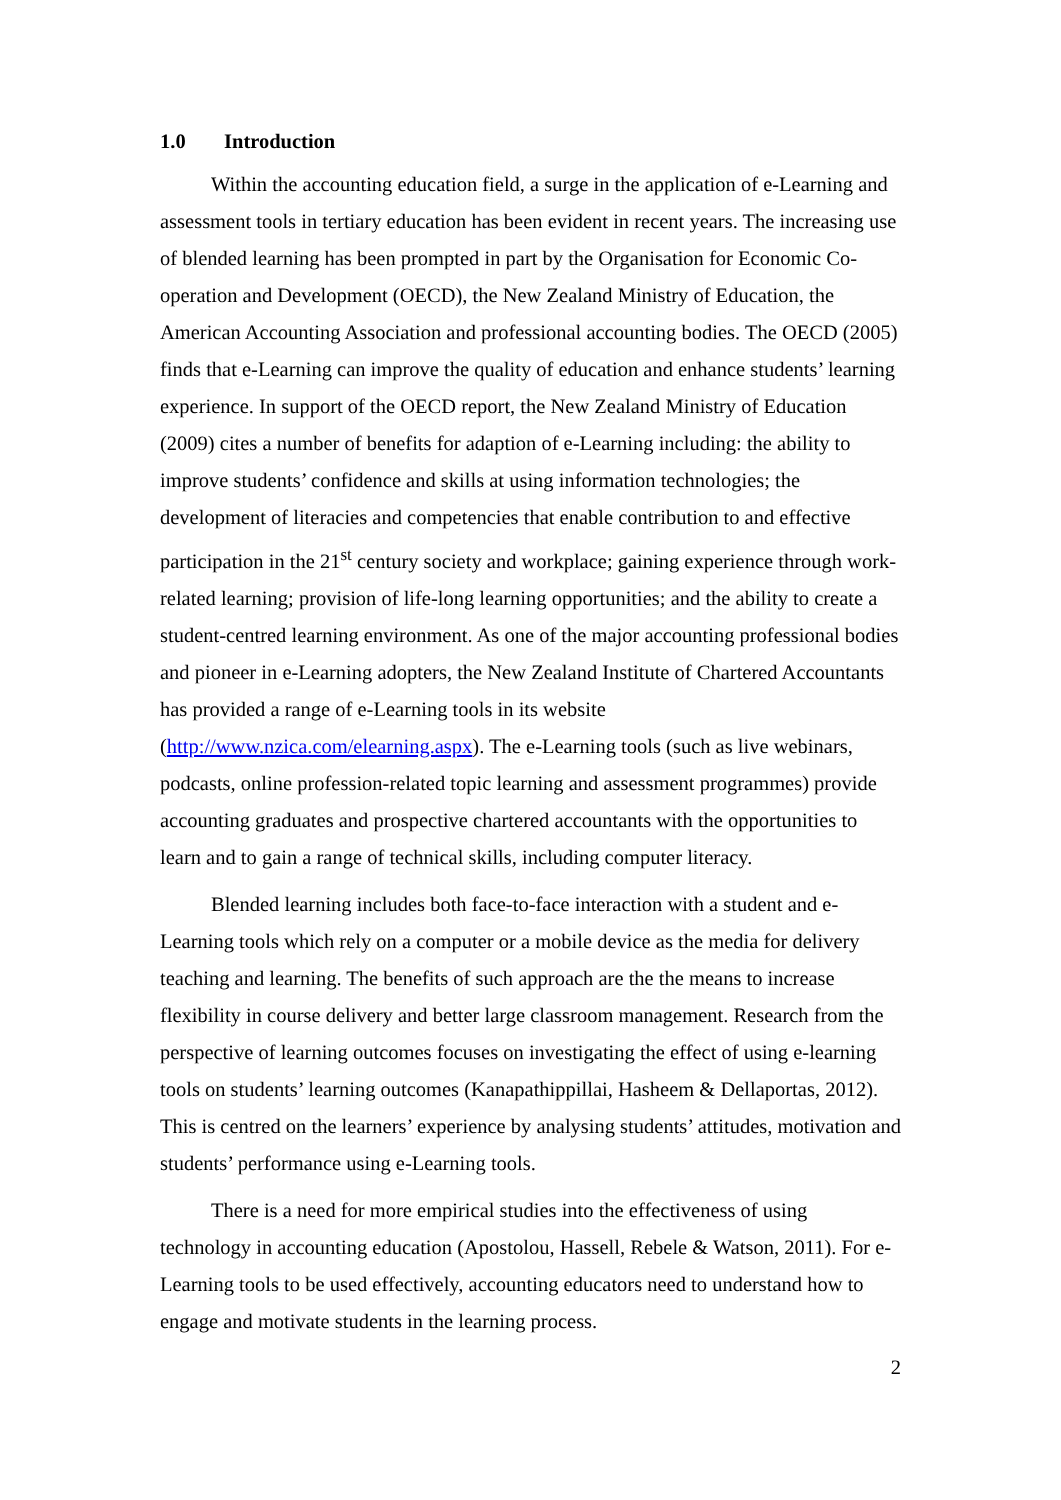1.0 Introduction
Within the accounting education field, a surge in the application of e-Learning and assessment tools in tertiary education has been evident in recent years. The increasing use of blended learning has been prompted in part by the Organisation for Economic Co-operation and Development (OECD), the New Zealand Ministry of Education, the American Accounting Association and professional accounting bodies. The OECD (2005) finds that e-Learning can improve the quality of education and enhance students’ learning experience. In support of the OECD report, the New Zealand Ministry of Education (2009) cites a number of benefits for adaption of e-Learning including: the ability to improve students’ confidence and skills at using information technologies; the development of literacies and competencies that enable contribution to and effective participation in the 21<sup>st</sup> century society and workplace; gaining experience through work-related learning; provision of life-long learning opportunities; and the ability to create a student-centred learning environment. As one of the major accounting professional bodies and pioneer in e-Learning adopters, the New Zealand Institute of Chartered Accountants has provided a range of e-Learning tools in its website (http://www.nzica.com/elearning.aspx). The e-Learning tools (such as live webinars, podcasts, online profession-related topic learning and assessment programmes) provide accounting graduates and prospective chartered accountants with the opportunities to learn and to gain a range of technical skills, including computer literacy.
Blended learning includes both face-to-face interaction with a student and e-Learning tools which rely on a computer or a mobile device as the media for delivery teaching and learning. The benefits of such approach are the the means to increase flexibility in course delivery and better large classroom management. Research from the perspective of learning outcomes focuses on investigating the effect of using e-learning tools on students’ learning outcomes (Kanapathippillai, Hasheem & Dellaportas, 2012). This is centred on the learners’ experience by analysing students’ attitudes, motivation and students’ performance using e-Learning tools.
There is a need for more empirical studies into the effectiveness of using technology in accounting education (Apostolou, Hassell, Rebele & Watson, 2011). For e-Learning tools to be used effectively, accounting educators need to understand how to engage and motivate students in the learning process.
2